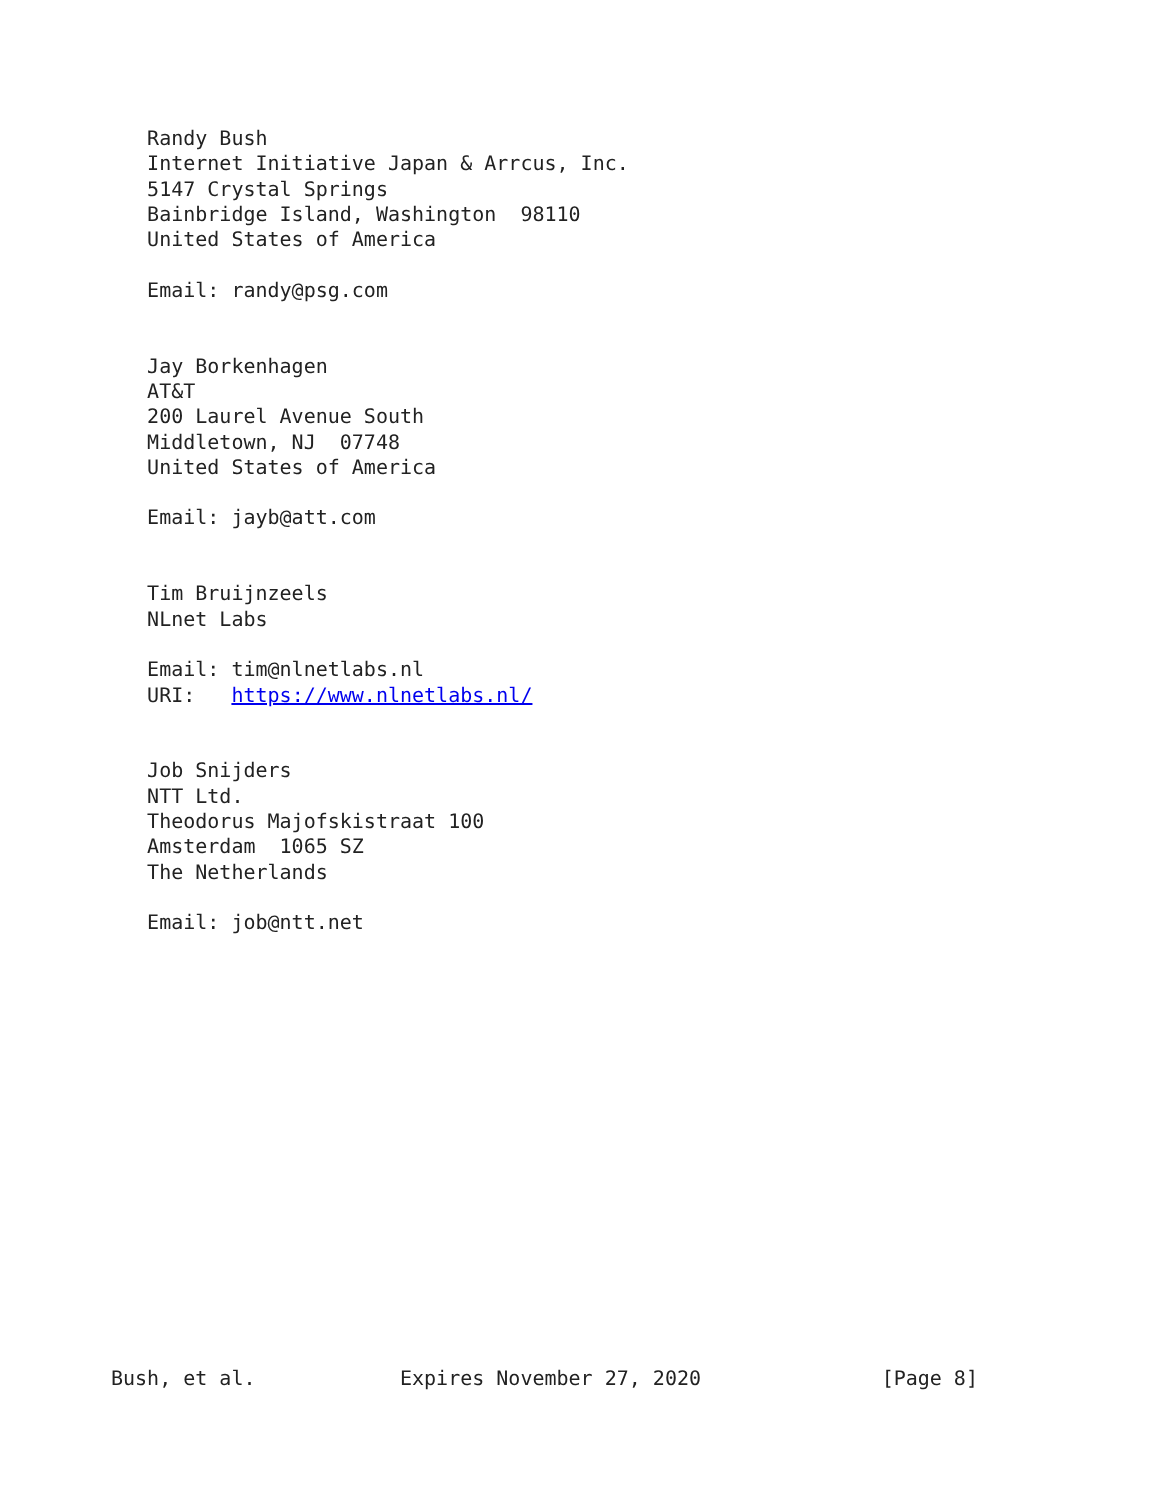Randy Bush
   Internet Initiative Japan & Arrcus, Inc.
   5147 Crystal Springs
   Bainbridge Island, Washington  98110
   United States of America

   Email: randy@psg.com


   Jay Borkenhagen
   AT&T
   200 Laurel Avenue South
   Middletown, NJ  07748
   United States of America

   Email: jayb@att.com


   Tim Bruijnzeels
   NLnet Labs

   Email: tim@nlnetlabs.nl
   URI:   https://www.nlnetlabs.nl/


   Job Snijders
   NTT Ltd.
   Theodorus Majofskistraat 100
   Amsterdam  1065 SZ
   The Netherlands

   Email: job@ntt.net

















Bush, et al.            Expires November 27, 2020               [Page 8]